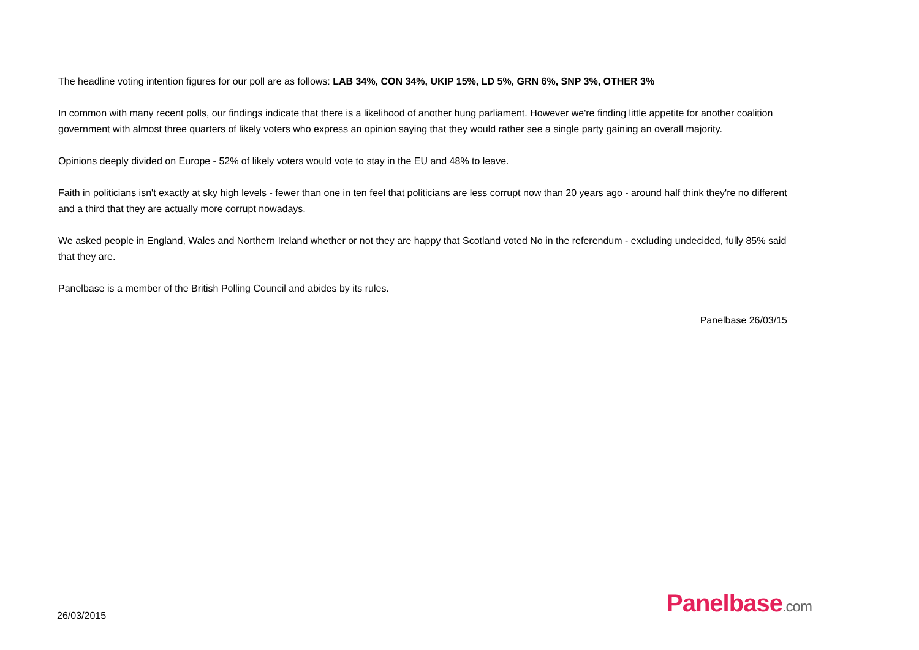The headline voting intention figures for our poll are as follows: LAB 34%, CON 34%, UKIP 15%, LD 5%, GRN 6%, SNP 3%, OTHER 3%
In common with many recent polls, our findings indicate that there is a likelihood of another hung parliament. However we're finding little appetite for another coalition government with almost three quarters of likely voters who express an opinion saying that they would rather see a single party gaining an overall majority.
Opinions deeply divided on Europe - 52% of likely voters would vote to stay in the EU and 48% to leave.
Faith in politicians isn't exactly at sky high levels - fewer than one in ten feel that politicians are less corrupt now than 20 years ago - around half think they're no different and a third that they are actually more corrupt nowadays.
We asked people in England, Wales and Northern Ireland whether or not they are happy that Scotland voted No in the referendum - excluding undecided, fully 85% said that they are.
Panelbase is a member of the British Polling Council and abides by its rules.
Panelbase 26/03/15
26/03/2015 Panelbase.com